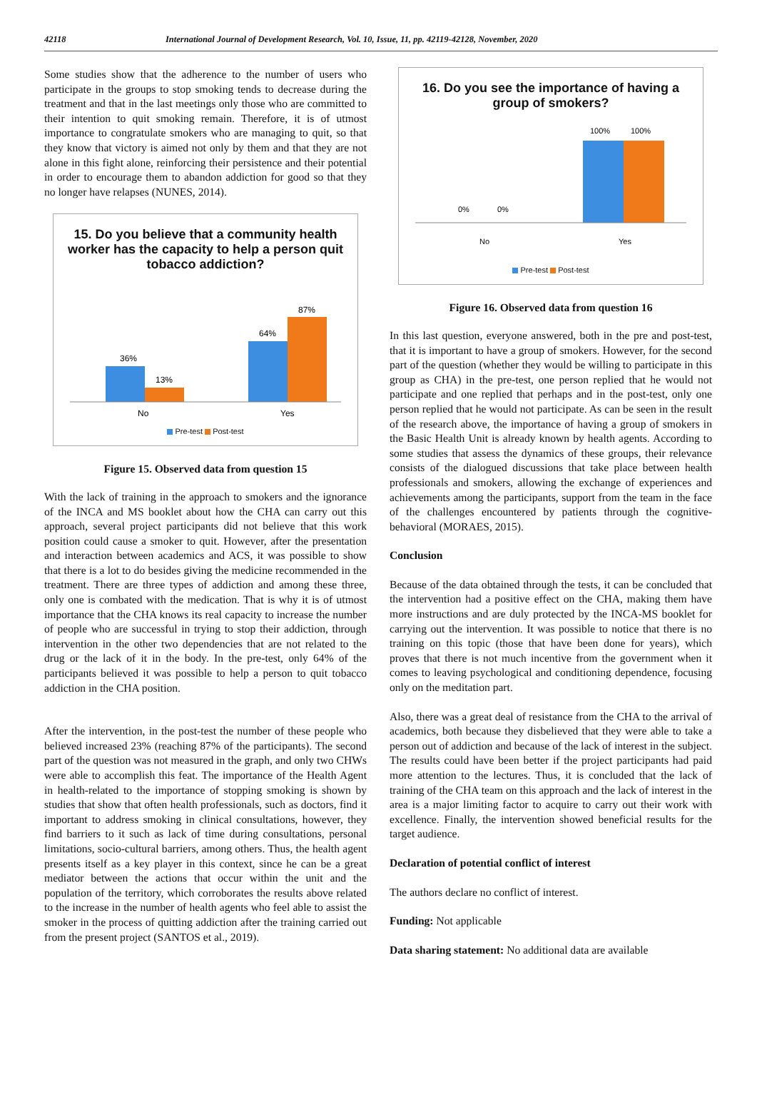42118 International Journal of Development Research, Vol. 10, Issue, 11, pp. 42119-42128, November, 2020
Some studies show that the adherence to the number of users who participate in the groups to stop smoking tends to decrease during the treatment and that in the last meetings only those who are committed to their intention to quit smoking remain. Therefore, it is of utmost importance to congratulate smokers who are managing to quit, so that they know that victory is aimed not only by them and that they are not alone in this fight alone, reinforcing their persistence and their potential in order to encourage them to abandon addiction for good so that they no longer have relapses (NUNES, 2014).
15. Do you believe that a community health worker has the capacity to help a person quit tobacco addiction?
36%
13%
64%
87%
No
Yes
Pre-test Post-test
Figure 15. Observed data from question 15
With the lack of training in the approach to smokers and the ignorance of the INCA and MS booklet about how the CHA can carry out this approach, several project participants did not believe that this work position could cause a smoker to quit. However, after the presentation and interaction between academics and ACS, it was possible to show that there is a lot to do besides giving the medicine recommended in the treatment. There are three types of addiction and among these three, only one is combated with the medication. That is why it is of utmost importance that the CHA knows its real capacity to increase the number of people who are successful in trying to stop their addiction, through intervention in the other two dependencies that are not related to the drug or the lack of it in the body. In the pre-test, only 64% of the participants believed it was possible to help a person to quit tobacco addiction in the CHA position.
After the intervention, in the post-test the number of these people who believed increased 23% (reaching 87% of the participants). The second part of the question was not measured in the graph, and only two CHWs were able to accomplish this feat. The importance of the Health Agent in health-related to the importance of stopping smoking is shown by studies that show that often health professionals, such as doctors, find it important to address smoking in clinical consultations, however, they find barriers to it such as lack of time during consultations, personal limitations, socio-cultural barriers, among others. Thus, the health agent presents itself as a key player in this context, since he can be a great mediator between the actions that occur within the unit and the population of the territory, which corroborates the results above related to the increase in the number of health agents who feel able to assist the smoker in the process of quitting addiction after the training carried out from the present project (SANTOS et al., 2019).
16. Do you see the importance of having a group of smokers?
0%
0%
100%
100%
No
Yes
Pre-test Post-test
Figure 16. Observed data from question 16
In this last question, everyone answered, both in the pre and post-test, that it is important to have a group of smokers. However, for the second part of the question (whether they would be willing to participate in this group as CHA) in the pre-test, one person replied that he would not participate and one replied that perhaps and in the post-test, only one person replied that he would not participate. As can be seen in the result of the research above, the importance of having a group of smokers in the Basic Health Unit is already known by health agents. According to some studies that assess the dynamics of these groups, their relevance consists of the dialogued discussions that take place between health professionals and smokers, allowing the exchange of experiences and achievements among the participants, support from the team in the face of the challenges encountered by patients through the cognitive-behavioral (MORAES, 2015).
Conclusion
Because of the data obtained through the tests, it can be concluded that the intervention had a positive effect on the CHA, making them have more instructions and are duly protected by the INCA-MS booklet for carrying out the intervention. It was possible to notice that there is no training on this topic (those that have been done for years), which proves that there is not much incentive from the government when it comes to leaving psychological and conditioning dependence, focusing only on the meditation part.
Also, there was a great deal of resistance from the CHA to the arrival of academics, both because they disbelieved that they were able to take a person out of addiction and because of the lack of interest in the subject. The results could have been better if the project participants had paid more attention to the lectures. Thus, it is concluded that the lack of training of the CHA team on this approach and the lack of interest in the area is a major limiting factor to acquire to carry out their work with excellence. Finally, the intervention showed beneficial results for the target audience.
Declaration of potential conflict of interest
The authors declare no conflict of interest.
Funding: Not applicable
Data sharing statement: No additional data are available